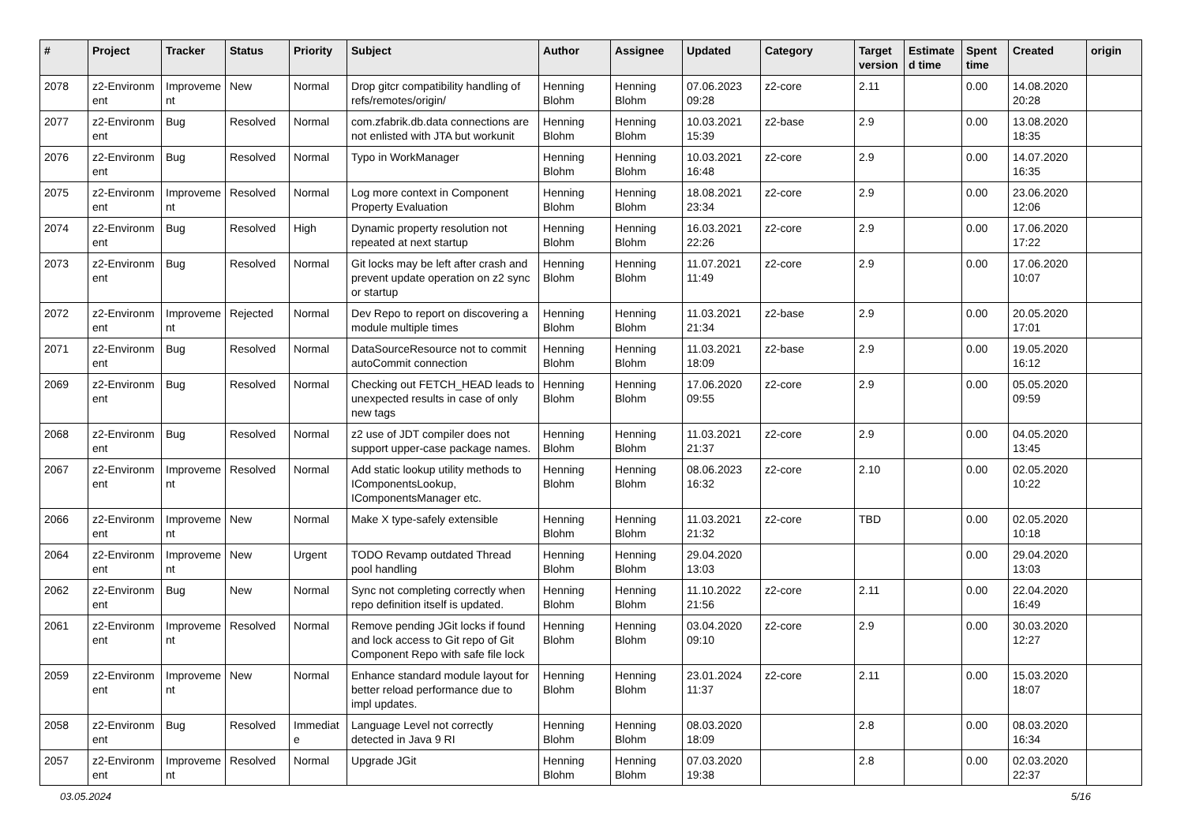| # | Project | Tracker | Status | Priority | Subject | Author | Assignee | Updated | Category | Target version | Estimate d time | Spent time | Created | origin |
| --- | --- | --- | --- | --- | --- | --- | --- | --- | --- | --- | --- | --- | --- | --- |
| 2078 | z2-Environm ent | Improveme nt | New | Normal | Drop gitcr compatibility handling of refs/remotes/origin/ | Henning Blohm | Henning Blohm | 07.06.2023 09:28 | z2-core | 2.11 | | 0.00 | 14.08.2020 20:28 | |
| 2077 | z2-Environm ent | Bug | Resolved | Normal | com.zfabrik.db.data connections are not enlisted with JTA but workunit | Henning Blohm | Henning Blohm | 10.03.2021 15:39 | z2-base | 2.9 | | 0.00 | 13.08.2020 18:35 | |
| 2076 | z2-Environm ent | Bug | Resolved | Normal | Typo in WorkManager | Henning Blohm | Henning Blohm | 10.03.2021 16:48 | z2-core | 2.9 | | 0.00 | 14.07.2020 16:35 | |
| 2075 | z2-Environm ent | Improveme nt | Resolved | Normal | Log more context in Component Property Evaluation | Henning Blohm | Henning Blohm | 18.08.2021 23:34 | z2-core | 2.9 | | 0.00 | 23.06.2020 12:06 | |
| 2074 | z2-Environm ent | Bug | Resolved | High | Dynamic property resolution not repeated at next startup | Henning Blohm | Henning Blohm | 16.03.2021 22:26 | z2-core | 2.9 | | 0.00 | 17.06.2020 17:22 | |
| 2073 | z2-Environm ent | Bug | Resolved | Normal | Git locks may be left after crash and prevent update operation on z2 sync or startup | Henning Blohm | Henning Blohm | 11.07.2021 11:49 | z2-core | 2.9 | | 0.00 | 17.06.2020 10:07 | |
| 2072 | z2-Environm ent | Improveme nt | Rejected | Normal | Dev Repo to report on discovering a module multiple times | Henning Blohm | Henning Blohm | 11.03.2021 21:34 | z2-base | 2.9 | | 0.00 | 20.05.2020 17:01 | |
| 2071 | z2-Environm ent | Bug | Resolved | Normal | DataSourceResource not to commit autoCommit connection | Henning Blohm | Henning Blohm | 11.03.2021 18:09 | z2-base | 2.9 | | 0.00 | 19.05.2020 16:12 | |
| 2069 | z2-Environm ent | Bug | Resolved | Normal | Checking out FETCH_HEAD leads to unexpected results in case of only new tags | Henning Blohm | Henning Blohm | 17.06.2020 09:55 | z2-core | 2.9 | | 0.00 | 05.05.2020 09:59 | |
| 2068 | z2-Environm ent | Bug | Resolved | Normal | z2 use of JDT compiler does not support upper-case package names. | Henning Blohm | Henning Blohm | 11.03.2021 21:37 | z2-core | 2.9 | | 0.00 | 04.05.2020 13:45 | |
| 2067 | z2-Environm ent | Improveme nt | Resolved | Normal | Add static lookup utility methods to IComponentsLookup, IComponentsManager etc. | Henning Blohm | Henning Blohm | 08.06.2023 16:32 | z2-core | 2.10 | | 0.00 | 02.05.2020 10:22 | |
| 2066 | z2-Environm ent | Improveme nt | New | Normal | Make X type-safely extensible | Henning Blohm | Henning Blohm | 11.03.2021 21:32 | z2-core | TBD | | 0.00 | 02.05.2020 10:18 | |
| 2064 | z2-Environm ent | Improveme nt | New | Urgent | TODO Revamp outdated Thread pool handling | Henning Blohm | Henning Blohm | 29.04.2020 13:03 | | | | 0.00 | 29.04.2020 13:03 | |
| 2062 | z2-Environm ent | Bug | New | Normal | Sync not completing correctly when repo definition itself is updated. | Henning Blohm | Henning Blohm | 11.10.2022 21:56 | z2-core | 2.11 | | 0.00 | 22.04.2020 16:49 | |
| 2061 | z2-Environm ent | Improveme nt | Resolved | Normal | Remove pending JGit locks if found and lock access to Git repo of Git Component Repo with safe file lock | Henning Blohm | Henning Blohm | 03.04.2020 09:10 | z2-core | 2.9 | | 0.00 | 30.03.2020 12:27 | |
| 2059 | z2-Environm ent | Improveme nt | New | Normal | Enhance standard module layout for better reload performance due to impl updates. | Henning Blohm | Henning Blohm | 23.01.2024 11:37 | z2-core | 2.11 | | 0.00 | 15.03.2020 18:07 | |
| 2058 | z2-Environm ent | Bug | Resolved | Immediat e | Language Level not correctly detected in Java 9 RI | Henning Blohm | Henning Blohm | 08.03.2020 18:09 | | 2.8 | | 0.00 | 08.03.2020 16:34 | |
| 2057 | z2-Environm ent | Improveme nt | Resolved | Normal | Upgrade JGit | Henning Blohm | Henning Blohm | 07.03.2020 19:38 | | 2.8 | | 0.00 | 02.03.2020 22:37 | |
03.05.2024 5/16